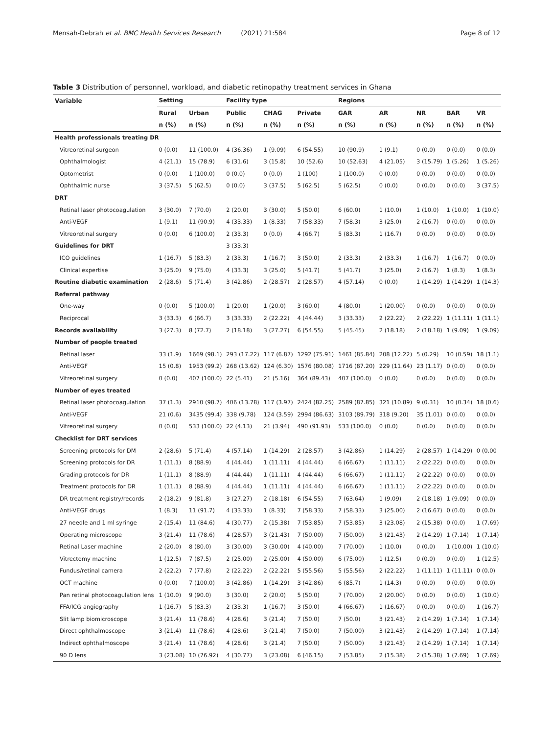Mensah-Debrah et al. BMC Health Services Research (2021) 21:584 Page 8 of 12
Table 3 Distribution of personnel, workload, and diabetic retinopathy treatment services in Ghana
| Variable | Setting | | Facility type | | | Regions | | | | |
| --- | --- | --- | --- | --- | --- | --- | --- | --- | --- | --- |
| | Rural | Urban | Public | CHAG | Private | GAR | AR | NR | BAR | VR |
| | n (%) | n (%) | n (%) | n (%) | n (%) | n (%) | n (%) | n (%) | n (%) | n (%) |
| Health professionals treating DR | | | | | | | | | | |
| Vitreoretinal surgeon | 0 (0.0) | 11 (100.0) | 4 (36.36) | 1 (9.09) | 6 (54.55) | 10 (90.9) | 1 (9.1) | 0 (0.0) | 0 (0.0) | 0 (0.0) |
| Ophthalmologist | 4 (21.1) | 15 (78.9) | 6 (31.6) | 3 (15.8) | 10 (52.6) | 10 (52.63) | 4 (21.05) | 3 (15.79) | 1 (5.26) | 1 (5.26) |
| Optometrist | 0 (0.0) | 1 (100.0) | 0 (0.0) | 0 (0.0) | 1 (100) | 1 (100.0) | 0 (0.0) | 0 (0.0) | 0 (0.0) | 0 (0.0) |
| Ophthalmic nurse | 3 (37.5) | 5 (62.5) | 0 (0.0) | 3 (37.5) | 5 (62.5) | 5 (62.5) | 0 (0.0) | 0 (0.0) | 0 (0.0) | 3 (37.5) |
| DRT | | | | | | | | | | |
| Retinal laser photocoagulation | 3 (30.0) | 7 (70.0) | 2 (20.0) | 3 (30.0) | 5 (50.0) | 6 (60.0) | 1 (10.0) | 1 (10.0) | 1 (10.0) | 1 (10.0) |
| Anti-VEGF | 1 (9.1) | 11 (90.9) | 4 (33.33) | 1 (8.33) | 7 (58.33) | 7 (58.3) | 3 (25.0) | 2 (16.7) | 0 (0.0) | 0 (0.0) |
| Vitreoretinal surgery | 0 (0.0) | 6 (100.0) | 2 (33.3) | 0 (0.0) | 4 (66.7) | 5 (83.3) | 1 (16.7) | 0 (0.0) | 0 (0.0) | 0 (0.0) |
| Guidelines for DRT | | | 3 (33.3) | | | | | | | |
| ICO guidelines | 1 (16.7) | 5 (83.3) | 2 (33.3) | 1 (16.7) | 3 (50.0) | 2 (33.3) | 2 (33.3) | 1 (16.7) | 1 (16.7) | 0 (0.0) |
| Clinical expertise | 3 (25.0) | 9 (75.0) | 4 (33.3) | 3 (25.0) | 5 (41.7) | 5 (41.7) | 3 (25.0) | 2 (16.7) | 1 (8.3) | 1 (8.3) |
| Routine diabetic examination | 2 (28.6) | 5 (71.4) | 3 (42.86) | 2 (28.57) | 2 (28.57) | 4 (57.14) | 0 (0.0) | 1 (14.29) | 1 (14.29) | 1 (14.3) |
| Referral pathway | | | | | | | | | | |
| One-way | 0 (0.0) | 5 (100.0) | 1 (20.0) | 1 (20.0) | 3 (60.0) | 4 (80.0) | 1 (20.00) | 0 (0.0) | 0 (0.0) | 0 (0.0) |
| Reciprocal | 3 (33.3) | 6 (66.7) | 3 (33.33) | 2 (22.22) | 4 (44.44) | 3 (33.33) | 2 (22.22) | 2 (22.22) | 1 (11.11) | 1 (11.1) |
| Records availability | 3 (27.3) | 8 (72.7) | 2 (18.18) | 3 (27.27) | 6 (54.55) | 5 (45.45) | 2 (18.18) | 2 (18.18) | 1 (9.09) | 1 (9.09) |
| Number of people treated | | | | | | | | | | |
| Retinal laser | 33 (1.9) | 1669 (98.1) | 293 (17.22) | 117 (6.87) | 1292 (75.91) | 1461 (85.84) | 208 (12.22) | 5 (0.29) | 10 (0.59) | 18 (1.1) |
| Anti-VEGF | 15 (0.8) | 1953 (99.2) | 268 (13.62) | 124 (6.30) | 1576 (80.08) | 1716 (87.20) | 229 (11.64) | 23 (1.17) | 0 (0.0) | 0 (0.0) |
| Vitreoretinal surgery | 0 (0.0) | 407 (100.0) | 22 (5.41) | 21 (5.16) | 364 (89.43) | 407 (100.0) | 0 (0.0) | 0 (0.0) | 0 (0.0) | 0 (0.0) |
| Number of eyes treated | | | | | | | | | | |
| Retinal laser photocoagulation | 37 (1.3) | 2910 (98.7) | 406 (13.78) | 117 (3.97) | 2424 (82.25) | 2589 (87.85) | 321 (10.89) | 9 (0.31) | 10 (0.34) | 18 (0.6) |
| Anti-VEGF | 21 (0.6) | 3435 (99.4) | 338 (9.78) | 124 (3.59) | 2994 (86.63) | 3103 (89.79) | 318 (9.20) | 35 (1.01) | 0 (0.0) | 0 (0.0) |
| Vitreoretinal surgery | 0 (0.0) | 533 (100.0) | 22 (4.13) | 21 (3.94) | 490 (91.93) | 533 (100.0) | 0 (0.0) | 0 (0.0) | 0 (0.0) | 0 (0.0) |
| Checklist for DRT services | | | | | | | | | | |
| Screening protocols for DM | 2 (28.6) | 5 (71.4) | 4 (57.14) | 1 (14.29) | 2 (28.57) | 3 (42.86) | 1 (14.29) | 2 (28.57) | 1 (14.29) | 0 (0.00 |
| Screening protocols for DR | 1 (11.1) | 8 (88.9) | 4 (44.44) | 1 (11.11) | 4 (44.44) | 6 (66.67) | 1 (11.11) | 2 (22.22) | 0 (0.0) | 0 (0.0) |
| Grading protocols for DR | 1 (11.1) | 8 (88.9) | 4 (44.44) | 1 (11.11) | 4 (44.44) | 6 (66.67) | 1 (11.11) | 2 (22.22) | 0 (0.0) | 0 (0.0) |
| Treatment protocols for DR | 1 (11.1) | 8 (88.9) | 4 (44.44) | 1 (11.11) | 4 (44.44) | 6 (66.67) | 1 (11.11) | 2 (22.22) | 0 (0.0) | 0 (0.0) |
| DR treatment registry/records | 2 (18.2) | 9 (81.8) | 3 (27.27) | 2 (18.18) | 6 (54.55) | 7 (63.64) | 1 (9.09) | 2 (18.18) | 1 (9.09) | 0 (0.0) |
| Anti-VEGF drugs | 1 (8.3) | 11 (91.7) | 4 (33.33) | 1 (8.33) | 7 (58.33) | 7 (58.33) | 3 (25.00) | 2 (16.67) | 0 (0.0) | 0 (0.0) |
| 27 needle and 1 ml syringe | 2 (15.4) | 11 (84.6) | 4 (30.77) | 2 (15.38) | 7 (53.85) | 7 (53.85) | 3 (23.08) | 2 (15.38) | 0 (0.0) | 1 (7.69) |
| Operating microscope | 3 (21.4) | 11 (78.6) | 4 (28.57) | 3 (21.43) | 7 (50.00) | 7 (50.00) | 3 (21.43) | 2 (14.29) | 1 (7.14) | 1 (7.14) |
| Retinal Laser machine | 2 (20.0) | 8 (80.0) | 3 (30.00) | 3 (30.00) | 4 (40.00) | 7 (70.00) | 1 (10.0) | 0 (0.0) | 1 (10.00) | 1 (10.0) |
| Vitrectomy machine | 1 (12.5) | 7 (87.5) | 2 (25.00) | 2 (25.00) | 4 (50.00) | 6 (75.00) | 1 (12.5) | 0 (0.0) | 0 (0.0) | 1 (12.5) |
| Fundus/retinal camera | 2 (22.2) | 7 (77.8) | 2 (22.22) | 2 (22.22) | 5 (55.56) | 5 (55.56) | 2 (22.22) | 1 (11.11) | 1 (11.11) | 0 (0.0) |
| OCT machine | 0 (0.0) | 7 (100.0) | 3 (42.86) | 1 (14.29) | 3 (42.86) | 6 (85.7) | 1 (14.3) | 0 (0.0) | 0 (0.0) | 0 (0.0) |
| Pan retinal photocoagulation lens | 1 (10.0) | 9 (90.0) | 3 (30.0) | 2 (20.0) | 5 (50.0) | 7 (70.00) | 2 (20.00) | 0 (0.0) | 0 (0.0) | 1 (10.0) |
| FFA/ICG angiography | 1 (16.7) | 5 (83.3) | 2 (33.3) | 1 (16.7) | 3 (50.0) | 4 (66.67) | 1 (16.67) | 0 (0.0) | 0 (0.0) | 1 (16.7) |
| Slit lamp biomicroscope | 3 (21.4) | 11 (78.6) | 4 (28.6) | 3 (21.4) | 7 (50.0) | 7 (50.0) | 3 (21.43) | 2 (14.29) | 1 (7.14) | 1 (7.14) |
| Direct ophthalmoscope | 3 (21.4) | 11 (78.6) | 4 (28.6) | 3 (21.4) | 7 (50.0) | 7 (50.00) | 3 (21.43) | 2 (14.29) | 1 (7.14) | 1 (7.14) |
| Indirect ophthalmoscope | 3 (21.4) | 11 (78.6) | 4 (28.6) | 3 (21.4) | 7 (50.0) | 7 (50.00) | 3 (21.43) | 2 (14.29) | 1 (7.14) | 1 (7.14) |
| 90 D lens | 3 (23.08) | 10 (76.92) | 4 (30.77) | 3 (23.08) | 6 (46.15) | 7 (53.85) | 2 (15.38) | 2 (15.38) | 1 (7.69) | 1 (7.69) |